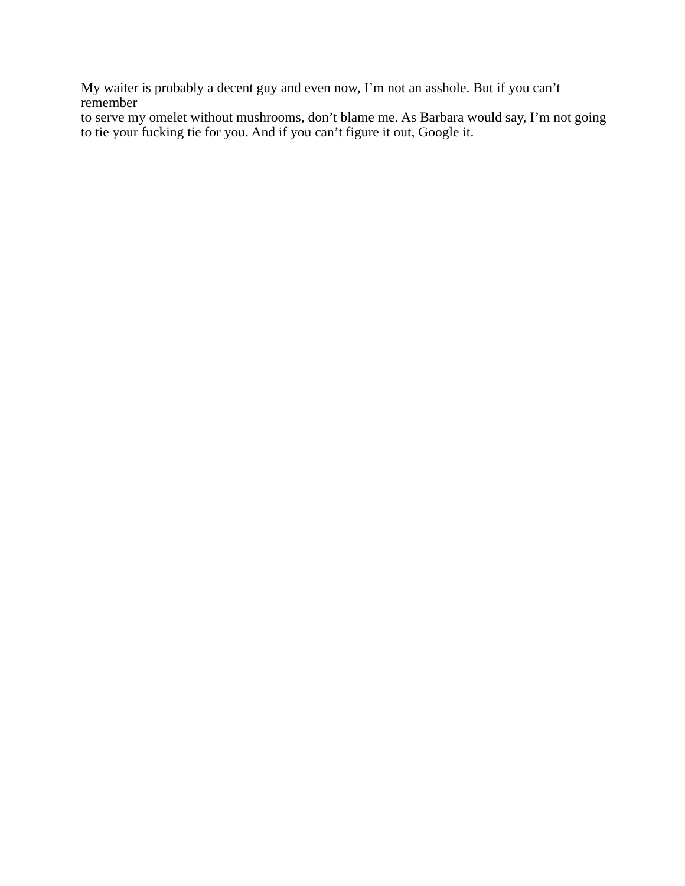My waiter is probably a decent guy and even now, I’m not an asshole. But if you can’t remember
to serve my omelet without mushrooms, don’t blame me. As Barbara would say, I’m not going
to tie your fucking tie for you. And if you can’t figure it out, Google it.